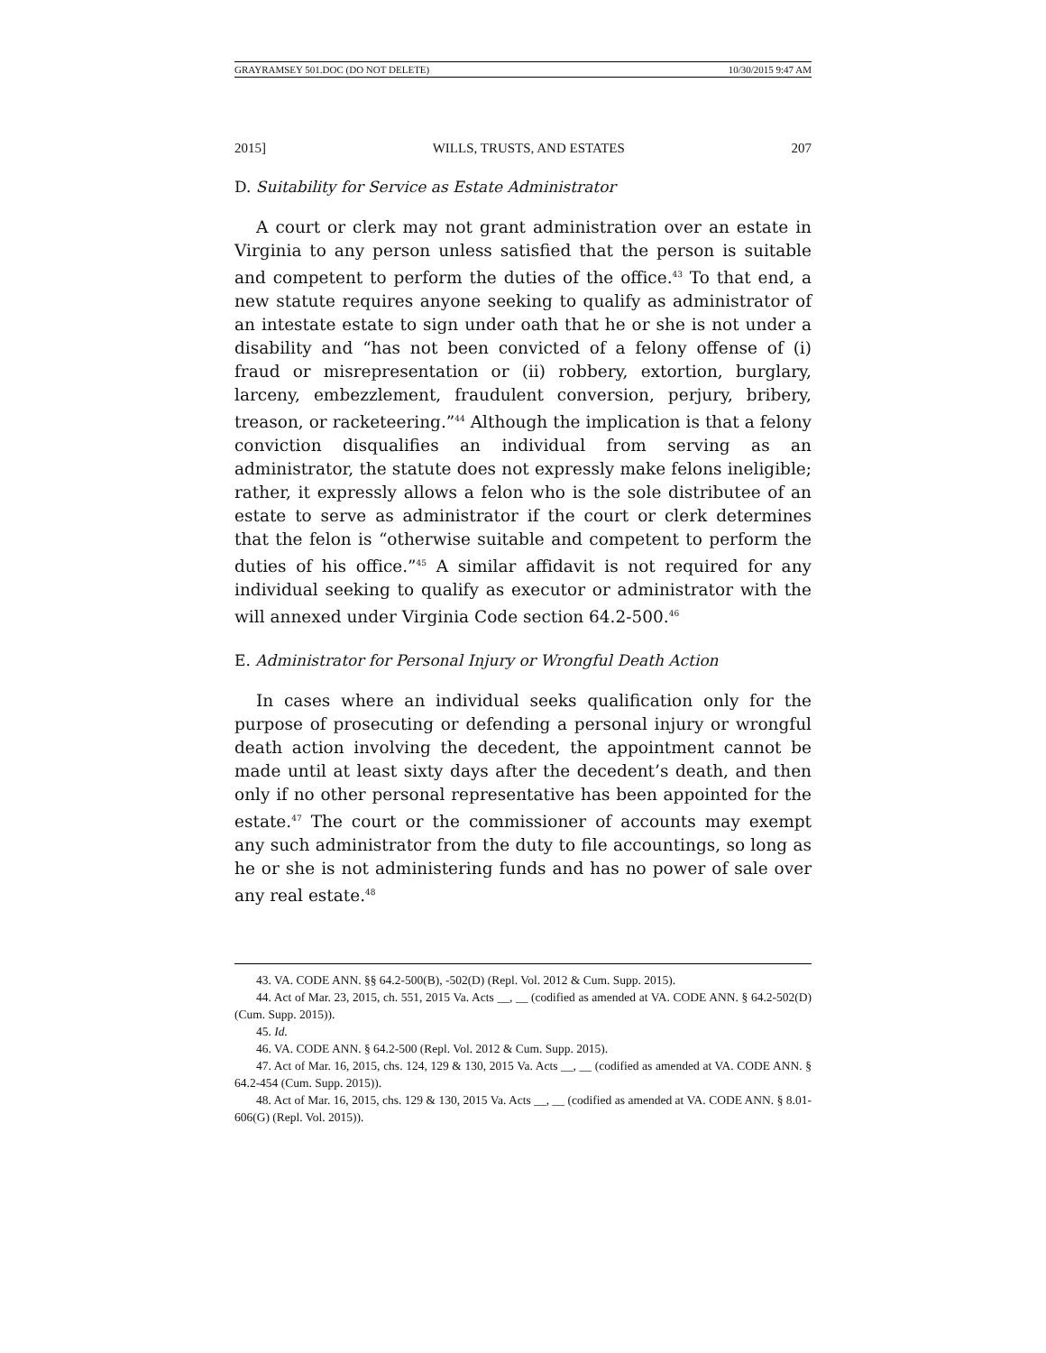GRAYRAMSEY 501.DOC (DO NOT DELETE) 10/30/2015 9:47 AM
2015] WILLS, TRUSTS, AND ESTATES 207
D. Suitability for Service as Estate Administrator
A court or clerk may not grant administration over an estate in Virginia to any person unless satisfied that the person is suitable and competent to perform the duties of the office.<sup>43</sup> To that end, a new statute requires anyone seeking to qualify as administrator of an intestate estate to sign under oath that he or she is not under a disability and “has not been convicted of a felony offense of (i) fraud or misrepresentation or (ii) robbery, extortion, burglary, larceny, embezzlement, fraudulent conversion, perjury, bribery, treason, or racketeering.”<sup>44</sup> Although the implication is that a felony conviction disqualifies an individual from serving as an administrator, the statute does not expressly make felons ineligible; rather, it expressly allows a felon who is the sole distributee of an estate to serve as administrator if the court or clerk determines that the felon is “otherwise suitable and competent to perform the duties of his office.”<sup>45</sup> A similar affidavit is not required for any individual seeking to qualify as executor or administrator with the will annexed under Virginia Code section 64.2-500.<sup>46</sup>
E. Administrator for Personal Injury or Wrongful Death Action
In cases where an individual seeks qualification only for the purpose of prosecuting or defending a personal injury or wrongful death action involving the decedent, the appointment cannot be made until at least sixty days after the decedent’s death, and then only if no other personal representative has been appointed for the estate.<sup>47</sup> The court or the commissioner of accounts may exempt any such administrator from the duty to file accountings, so long as he or she is not administering funds and has no power of sale over any real estate.<sup>48</sup>
43. VA. CODE ANN. §§ 64.2-500(B), -502(D) (Repl. Vol. 2012 & Cum. Supp. 2015).
44. Act of Mar. 23, 2015, ch. 551, 2015 Va. Acts __, __ (codified as amended at VA. CODE ANN. § 64.2-502(D) (Cum. Supp. 2015)).
45. Id.
46. VA. CODE ANN. § 64.2-500 (Repl. Vol. 2012 & Cum. Supp. 2015).
47. Act of Mar. 16, 2015, chs. 124, 129 & 130, 2015 Va. Acts __, __ (codified as amended at VA. CODE ANN. § 64.2-454 (Cum. Supp. 2015)).
48. Act of Mar. 16, 2015, chs. 129 & 130, 2015 Va. Acts __, __ (codified as amended at VA. CODE ANN. § 8.01-606(G) (Repl. Vol. 2015)).